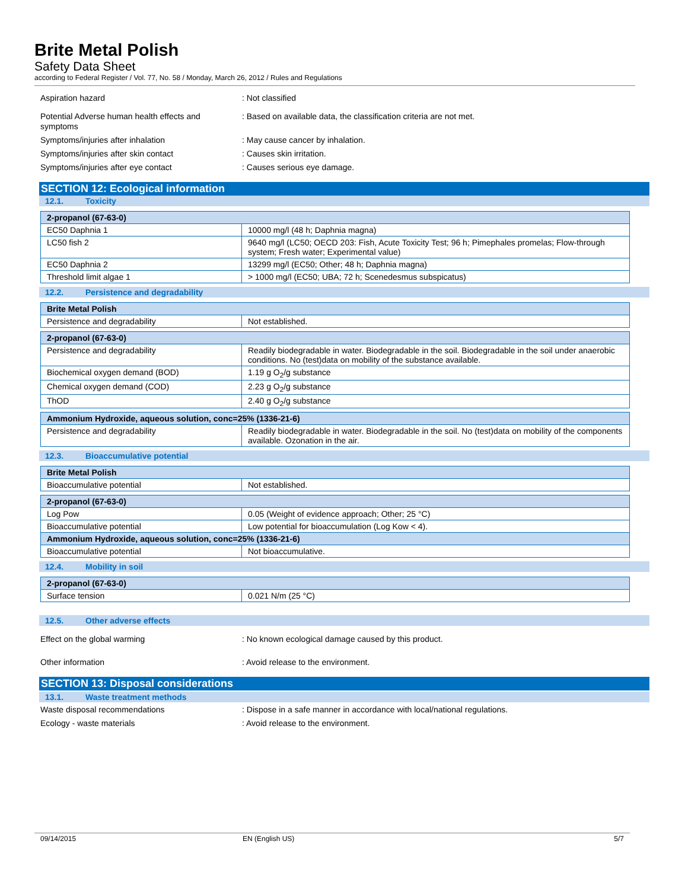Brite Metal Polish
Safety Data Sheet
according to Federal Register / Vol. 77, No. 58 / Monday, March 26, 2012 / Rules and Regulations
Aspiration hazard : Not classified
Potential Adverse human health effects and symptoms
: Based on available data, the classification criteria are not met.
Symptoms/injuries after inhalation : May cause cancer by inhalation.
Symptoms/injuries after skin contact : Causes skin irritation.
Symptoms/injuries after eye contact : Causes serious eye damage.
SECTION 12: Ecological information
12.1. Toxicity
| 2-propanol (67-63-0) | |
| --- | --- |
| EC50 Daphnia 1 | 10000 mg/l (48 h; Daphnia magna) |
| LC50 fish 2 | 9640 mg/l (LC50; OECD 203: Fish, Acute Toxicity Test; 96 h; Pimephales promelas; Flow-through system; Fresh water; Experimental value) |
| EC50 Daphnia 2 | 13299 mg/l (EC50; Other; 48 h; Daphnia magna) |
| Threshold limit algae 1 | > 1000 mg/l (EC50; UBA; 72 h; Scenedesmus subspicatus) |
12.2. Persistence and degradability
| Brite Metal Polish | |
| --- | --- |
| Persistence and degradability | Not established. |
| 2-propanol (67-63-0) | |
| --- | --- |
| Persistence and degradability | Readily biodegradable in water. Biodegradable in the soil. Biodegradable in the soil under anaerobic conditions. No (test)data on mobility of the substance available. |
| Biochemical oxygen demand (BOD) | 1.19 g O<sub>2</sub>/g substance |
| Chemical oxygen demand (COD) | 2.23 g O<sub>2</sub>/g substance |
| ThOD | 2.40 g O<sub>2</sub>/g substance |
| Ammonium Hydroxide, aqueous solution, conc=25% (1336-21-6) | |
| --- | --- |
| Persistence and degradability | Readily biodegradable in water. Biodegradable in the soil. No (test)data on mobility of the components available. Ozonation in the air. |
12.3. Bioaccumulative potential
| Brite Metal Polish | |
| --- | --- |
| Bioaccumulative potential | Not established. |
| 2-propanol (67-63-0) | |
| --- | --- |
| Log Pow | 0.05 (Weight of evidence approach; Other; 25 °C) |
| Bioaccumulative potential | Low potential for bioaccumulation (Log Kow < 4). |
| Ammonium Hydroxide, aqueous solution, conc=25% (1336-21-6) | |
| Bioaccumulative potential | Not bioaccumulative. |
12.4. Mobility in soil
| 2-propanol (67-63-0) | |
| --- | --- |
| Surface tension | 0.021 N/m (25 °C) |
12.5. Other adverse effects
Effect on the global warming : No known ecological damage caused by this product.
Other information : Avoid release to the environment.
SECTION 13: Disposal considerations
13.1. Waste treatment methods
Waste disposal recommendations : Dispose in a safe manner in accordance with local/national regulations.
Ecology - waste materials : Avoid release to the environment.
09/14/2015 EN (English US) 5/7